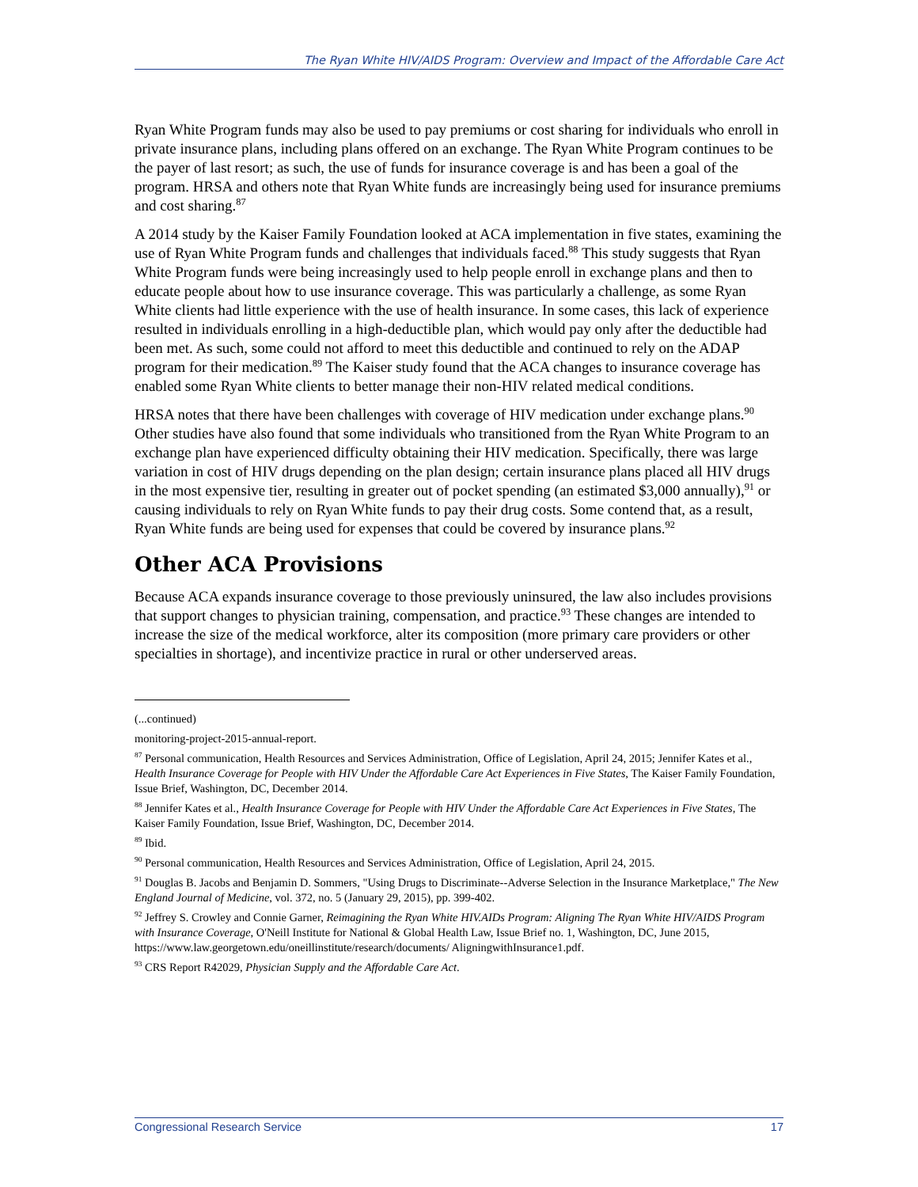The Ryan White HIV/AIDS Program: Overview and Impact of the Affordable Care Act
Ryan White Program funds may also be used to pay premiums or cost sharing for individuals who enroll in private insurance plans, including plans offered on an exchange. The Ryan White Program continues to be the payer of last resort; as such, the use of funds for insurance coverage is and has been a goal of the program. HRSA and others note that Ryan White funds are increasingly being used for insurance premiums and cost sharing.<sup>87</sup>
A 2014 study by the Kaiser Family Foundation looked at ACA implementation in five states, examining the use of Ryan White Program funds and challenges that individuals faced.<sup>88</sup> This study suggests that Ryan White Program funds were being increasingly used to help people enroll in exchange plans and then to educate people about how to use insurance coverage. This was particularly a challenge, as some Ryan White clients had little experience with the use of health insurance. In some cases, this lack of experience resulted in individuals enrolling in a high-deductible plan, which would pay only after the deductible had been met. As such, some could not afford to meet this deductible and continued to rely on the ADAP program for their medication.<sup>89</sup> The Kaiser study found that the ACA changes to insurance coverage has enabled some Ryan White clients to better manage their non-HIV related medical conditions.
HRSA notes that there have been challenges with coverage of HIV medication under exchange plans.<sup>90</sup> Other studies have also found that some individuals who transitioned from the Ryan White Program to an exchange plan have experienced difficulty obtaining their HIV medication. Specifically, there was large variation in cost of HIV drugs depending on the plan design; certain insurance plans placed all HIV drugs in the most expensive tier, resulting in greater out of pocket spending (an estimated $3,000 annually),<sup>91</sup> or causing individuals to rely on Ryan White funds to pay their drug costs. Some contend that, as a result, Ryan White funds are being used for expenses that could be covered by insurance plans.<sup>92</sup>
Other ACA Provisions
Because ACA expands insurance coverage to those previously uninsured, the law also includes provisions that support changes to physician training, compensation, and practice.<sup>93</sup> These changes are intended to increase the size of the medical workforce, alter its composition (more primary care providers or other specialties in shortage), and incentivize practice in rural or other underserved areas.
(...continued)
monitoring-project-2015-annual-report.
<sup>87</sup> Personal communication, Health Resources and Services Administration, Office of Legislation, April 24, 2015; Jennifer Kates et al., Health Insurance Coverage for People with HIV Under the Affordable Care Act Experiences in Five States, The Kaiser Family Foundation, Issue Brief, Washington, DC, December 2014.
<sup>88</sup> Jennifer Kates et al., Health Insurance Coverage for People with HIV Under the Affordable Care Act Experiences in Five States, The Kaiser Family Foundation, Issue Brief, Washington, DC, December 2014.
<sup>89</sup> Ibid.
<sup>90</sup> Personal communication, Health Resources and Services Administration, Office of Legislation, April 24, 2015.
<sup>91</sup> Douglas B. Jacobs and Benjamin D. Sommers, "Using Drugs to Discriminate--Adverse Selection in the Insurance Marketplace," The New England Journal of Medicine, vol. 372, no. 5 (January 29, 2015), pp. 399-402.
<sup>92</sup> Jeffrey S. Crowley and Connie Garner, Reimagining the Ryan White HIV.AIDs Program: Aligning The Ryan White HIV/AIDS Program with Insurance Coverage, O'Neill Institute for National & Global Health Law, Issue Brief no. 1, Washington, DC, June 2015, https://www.law.georgetown.edu/oneillinstitute/research/documents/ AligningwithInsurance1.pdf.
<sup>93</sup> CRS Report R42029, Physician Supply and the Affordable Care Act.
Congressional Research Service 17